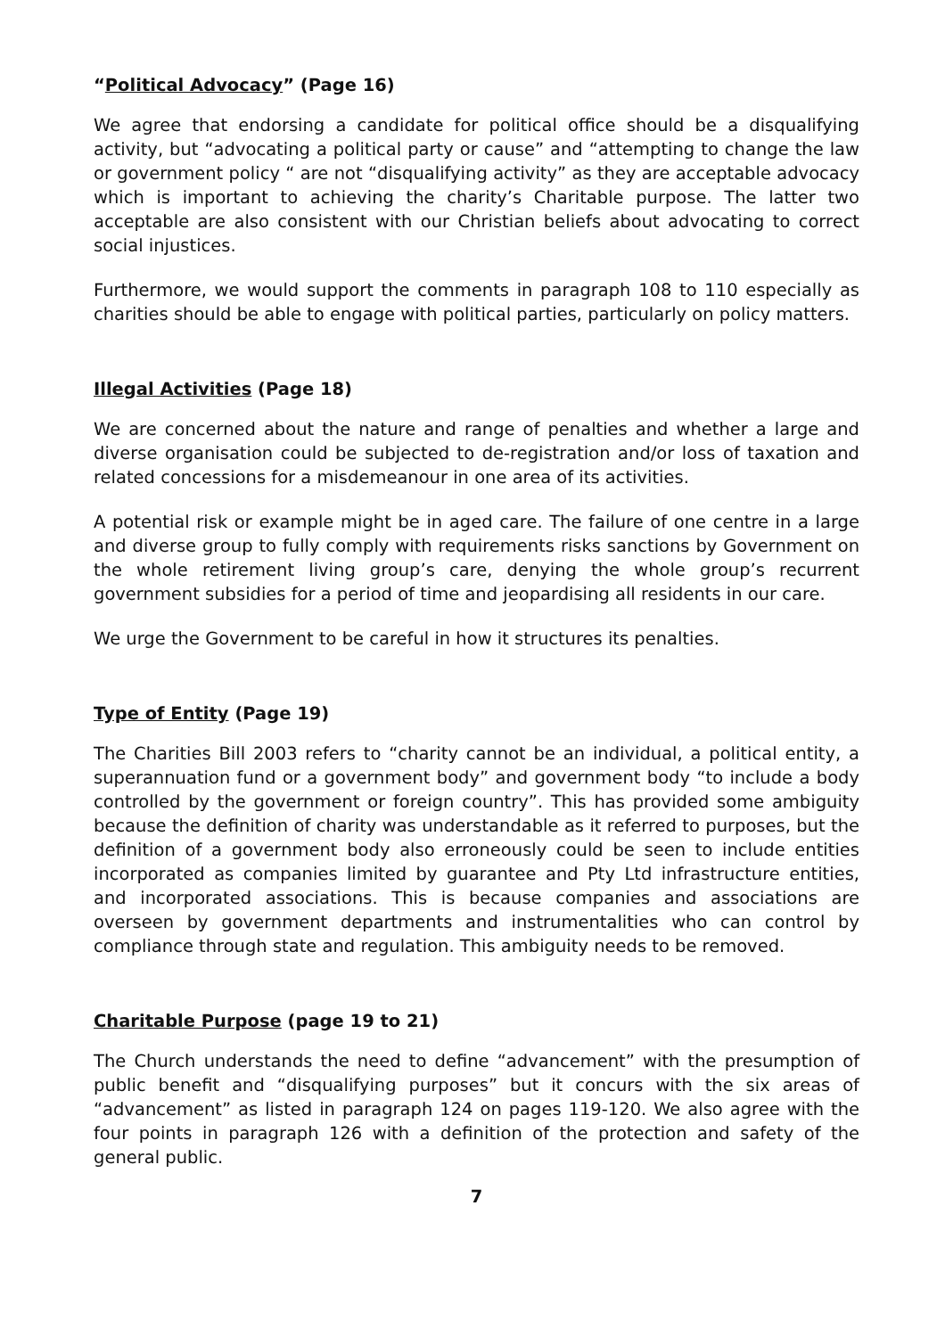“Political Advocacy” (Page 16)
We agree that endorsing a candidate for political office should be a disqualifying activity, but “advocating a political party or cause” and “attempting to change the law or government policy “ are not “disqualifying activity” as they are acceptable advocacy which is important to achieving the charity’s Charitable purpose. The latter two acceptable are also consistent with our Christian beliefs about advocating to correct social injustices.
Furthermore, we would support the comments in paragraph 108 to 110 especially as charities should be able to engage with political parties, particularly on policy matters.
Illegal Activities (Page 18)
We are concerned about the nature and range of penalties and whether a large and diverse organisation could be subjected to de-registration and/or loss of taxation and related concessions for a misdemeanour in one area of its activities.
A potential risk or example might be in aged care. The failure of one centre in a large and diverse group to fully comply with requirements risks sanctions by Government on the whole retirement living group’s care, denying the whole group’s recurrent government subsidies for a period of time and jeopardising all residents in our care.
We urge the Government to be careful in how it structures its penalties.
Type of Entity (Page 19)
The Charities Bill 2003 refers to “charity cannot be an individual, a political entity, a superannuation fund or a government body” and government body “to include a body controlled by the government or foreign country”. This has provided some ambiguity because the definition of charity was understandable as it referred to purposes, but the definition of a government body also erroneously could be seen to include entities incorporated as companies limited by guarantee and Pty Ltd infrastructure entities, and incorporated associations. This is because companies and associations are overseen by government departments and instrumentalities who can control by compliance through state and regulation. This ambiguity needs to be removed.
Charitable Purpose (page 19 to 21)
The Church understands the need to define “advancement” with the presumption of public benefit and “disqualifying purposes” but it concurs with the six areas of “advancement” as listed in paragraph 124 on pages 119-120. We also agree with the four points in paragraph 126 with a definition of the protection and safety of the general public.
7